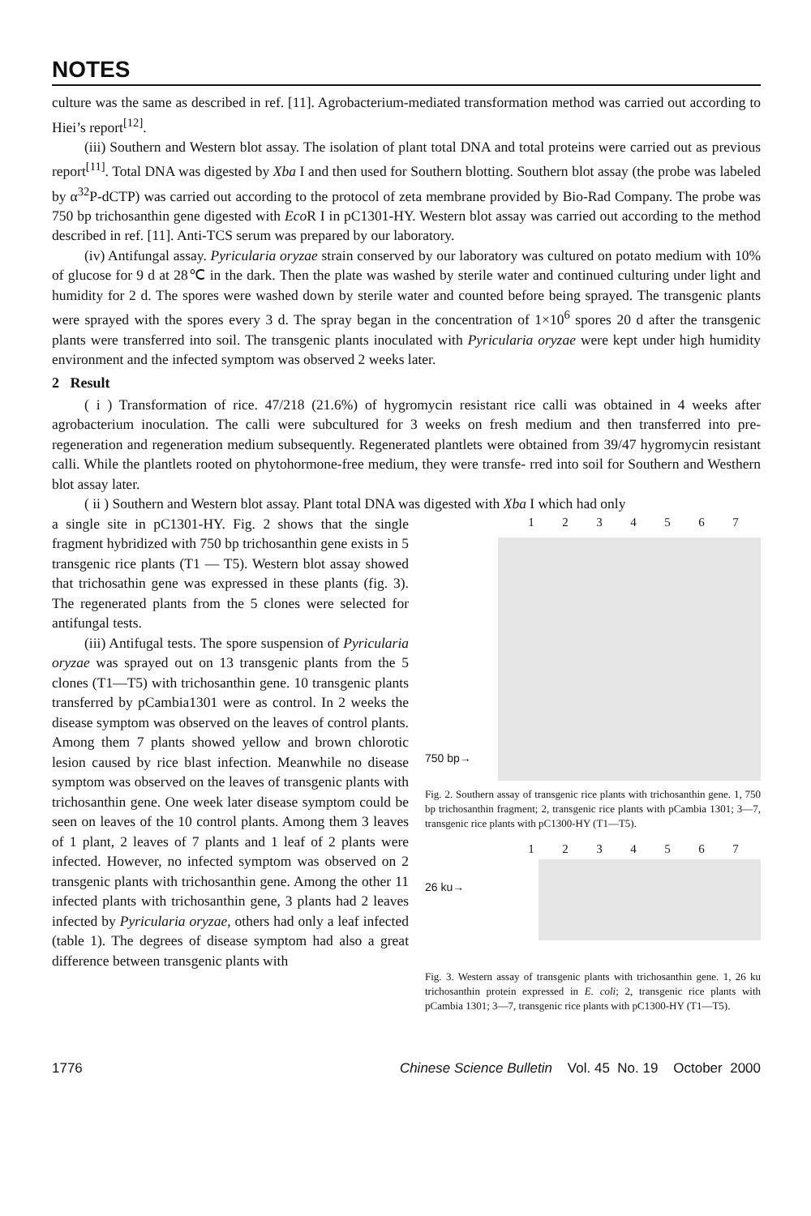NOTES
culture was the same as described in ref. [11]. Agrobacterium-mediated transformation method was carried out according to Hiei’s report<sup>[12]</sup>.
(iii) Southern and Western blot assay. The isolation of plant total DNA and total proteins were carried out as previous report<sup>[11]</sup>. Total DNA was digested by Xba I and then used for Southern blotting. Southern blot assay (the probe was labeled by α<sup>32</sup>P-dCTP) was carried out according to the protocol of zeta membrane provided by Bio-Rad Company. The probe was 750 bp trichosanthin gene digested with Eco R I in pC1301-HY. Western blot assay was carried out according to the method described in ref. [11]. Anti-TCS serum was prepared by our laboratory.
(iv) Antifungal assay. Pyricularia oryzae strain conserved by our laboratory was cultured on potato medium with 10% of glucose for 9 d at 28℃ in the dark. Then the plate was washed by sterile water and continued culturing under light and humidity for 2 d. The spores were washed down by sterile water and counted before being sprayed. The transgenic plants were sprayed with the spores every 3 d. The spray began in the concentration of 1×10<sup>6</sup> spores 20 d after the transgenic plants were transferred into soil. The transgenic plants inoculated with Pyricularia oryzae were kept under high humidity environment and the infected symptom was observed 2 weeks later.
2 Result
( i ) Transformation of rice. 47/218 (21.6%) of hygromycin resistant rice calli was obtained in 4 weeks after agrobacterium inoculation. The calli were subcultured for 3 weeks on fresh medium and then transferred into pre-regeneration and regeneration medium subsequently. Regenerated plantlets were obtained from 39/47 hygromycin resistant calli. While the plantlets rooted on phytohormone-free medium, they were transfe- rred into soil for Southern and Westhern blot assay later.
( ii ) Southern and Western blot assay. Plant total DNA was digested with Xba I which had only
a single site in pC1301-HY. Fig. 2 shows that the single fragment hybridized with 750 bp trichosanthin gene exists in 5 transgenic rice plants (T1 — T5). Western blot assay showed that trichosathin gene was expressed in these plants (fig. 3). The regenerated plants from the 5 clones were selected for antifungal tests.
(iii) Antifugal tests. The spore suspension of Pyricularia oryzae was sprayed out on 13 transgenic plants from the 5 clones (T1—T5) with trichosanthin gene. 10 transgenic plants transferred by pCambia1301 were as control. In 2 weeks the disease symptom was observed on the leaves of control plants. Among them 7 plants showed yellow and brown chlorotic lesion caused by rice blast infection. Meanwhile no disease symptom was observed on the leaves of transgenic plants with trichosanthin gene. One week later disease symptom could be seen on leaves of the 10 control plants. Among them 3 leaves of 1 plant, 2 leaves of 7 plants and 1 leaf of 2 plants were infected. However, no infected symptom was observed on 2 transgenic plants with trichosanthin gene. Among the other 11 infected plants with trichosanthin gene, 3 plants had 2 leaves infected by Pyricularia oryzae, others had only a leaf infected (table 1). The degrees of disease symptom had also a great difference between transgenic plants with
1 2 3 4 5 6 7
750 bp→
Fig. 2. Southern assay of transgenic rice plants with trichosanthin gene. 1, 750 bp trichosanthin fragment; 2, transgenic rice plants with pCambia 1301; 3—7, transgenic rice plants with pC1300-HY (T1—T5).
1 2 3 4 5 6 7
26 ku→
Fig. 3. Western assay of transgenic plants with trichosanthin gene. 1, 26 ku trichosanthin protein expressed in E. coli; 2, transgenic rice plants with pCambia 1301; 3—7, transgenic rice plants with pC1300-HY (T1—T5).
1776 Chinese Science Bulletin Vol. 45 No. 19 October 2000